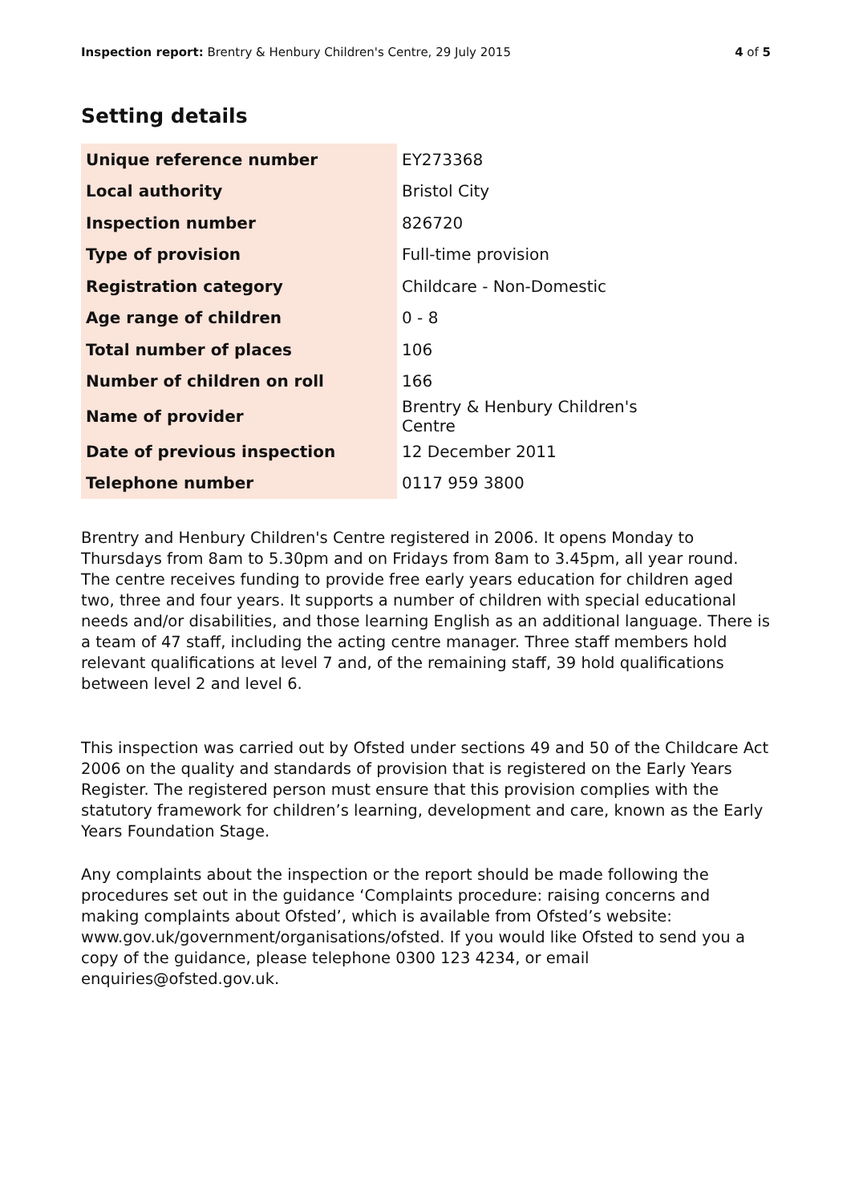Inspection report: Brentry & Henbury Children's Centre, 29 July 2015 4 of 5
Setting details
| Unique reference number | EY273368 |
| Local authority | Bristol City |
| Inspection number | 826720 |
| Type of provision | Full-time provision |
| Registration category | Childcare - Non-Domestic |
| Age range of children | 0 - 8 |
| Total number of places | 106 |
| Number of children on roll | 166 |
| Name of provider | Brentry & Henbury Children's Centre |
| Date of previous inspection | 12 December 2011 |
| Telephone number | 0117 959 3800 |
Brentry and Henbury Children's Centre registered in 2006. It opens Monday to Thursdays from 8am to 5.30pm and on Fridays from 8am to 3.45pm, all year round. The centre receives funding to provide free early years education for children aged two, three and four years. It supports a number of children with special educational needs and/or disabilities, and those learning English as an additional language. There is a team of 47 staff, including the acting centre manager. Three staff members hold relevant qualifications at level 7 and, of the remaining staff, 39 hold qualifications between level 2 and level 6.
This inspection was carried out by Ofsted under sections 49 and 50 of the Childcare Act 2006 on the quality and standards of provision that is registered on the Early Years Register. The registered person must ensure that this provision complies with the statutory framework for children’s learning, development and care, known as the Early Years Foundation Stage.
Any complaints about the inspection or the report should be made following the procedures set out in the guidance ‘Complaints procedure: raising concerns and making complaints about Ofsted’, which is available from Ofsted’s website: www.gov.uk/government/organisations/ofsted. If you would like Ofsted to send you a copy of the guidance, please telephone 0300 123 4234, or email enquiries@ofsted.gov.uk.